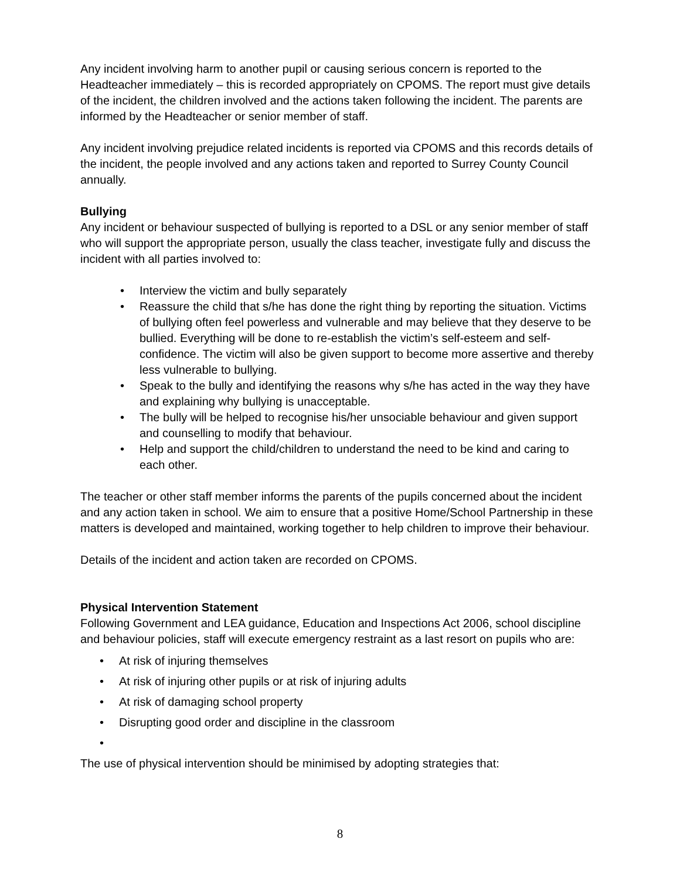Any incident involving harm to another pupil or causing serious concern is reported to the Headteacher immediately – this is recorded appropriately on CPOMS. The report must give details of the incident, the children involved and the actions taken following the incident. The parents are informed by the Headteacher or senior member of staff.
Any incident involving prejudice related incidents is reported via CPOMS and this records details of the incident, the people involved and any actions taken and reported to Surrey County Council annually.
Bullying
Any incident or behaviour suspected of bullying is reported to a DSL or any senior member of staff who will support the appropriate person, usually the class teacher, investigate fully and discuss the incident with all parties involved to:
• Interview the victim and bully separately
• Reassure the child that s/he has done the right thing by reporting the situation. Victims of bullying often feel powerless and vulnerable and may believe that they deserve to be bullied. Everything will be done to re-establish the victim’s self-esteem and self-confidence. The victim will also be given support to become more assertive and thereby less vulnerable to bullying.
• Speak to the bully and identifying the reasons why s/he has acted in the way they have and explaining why bullying is unacceptable.
• The bully will be helped to recognise his/her unsociable behaviour and given support and counselling to modify that behaviour.
• Help and support the child/children to understand the need to be kind and caring to each other.
The teacher or other staff member informs the parents of the pupils concerned about the incident and any action taken in school. We aim to ensure that a positive Home/School Partnership in these matters is developed and maintained, working together to help children to improve their behaviour.
Details of the incident and action taken are recorded on CPOMS.
Physical Intervention Statement
Following Government and LEA guidance, Education and Inspections Act 2006, school discipline and behaviour policies, staff will execute emergency restraint as a last resort on pupils who are:
• At risk of injuring themselves
• At risk of injuring other pupils or at risk of injuring adults
• At risk of damaging school property
• Disrupting good order and discipline in the classroom
•
The use of physical intervention should be minimised by adopting strategies that:
8